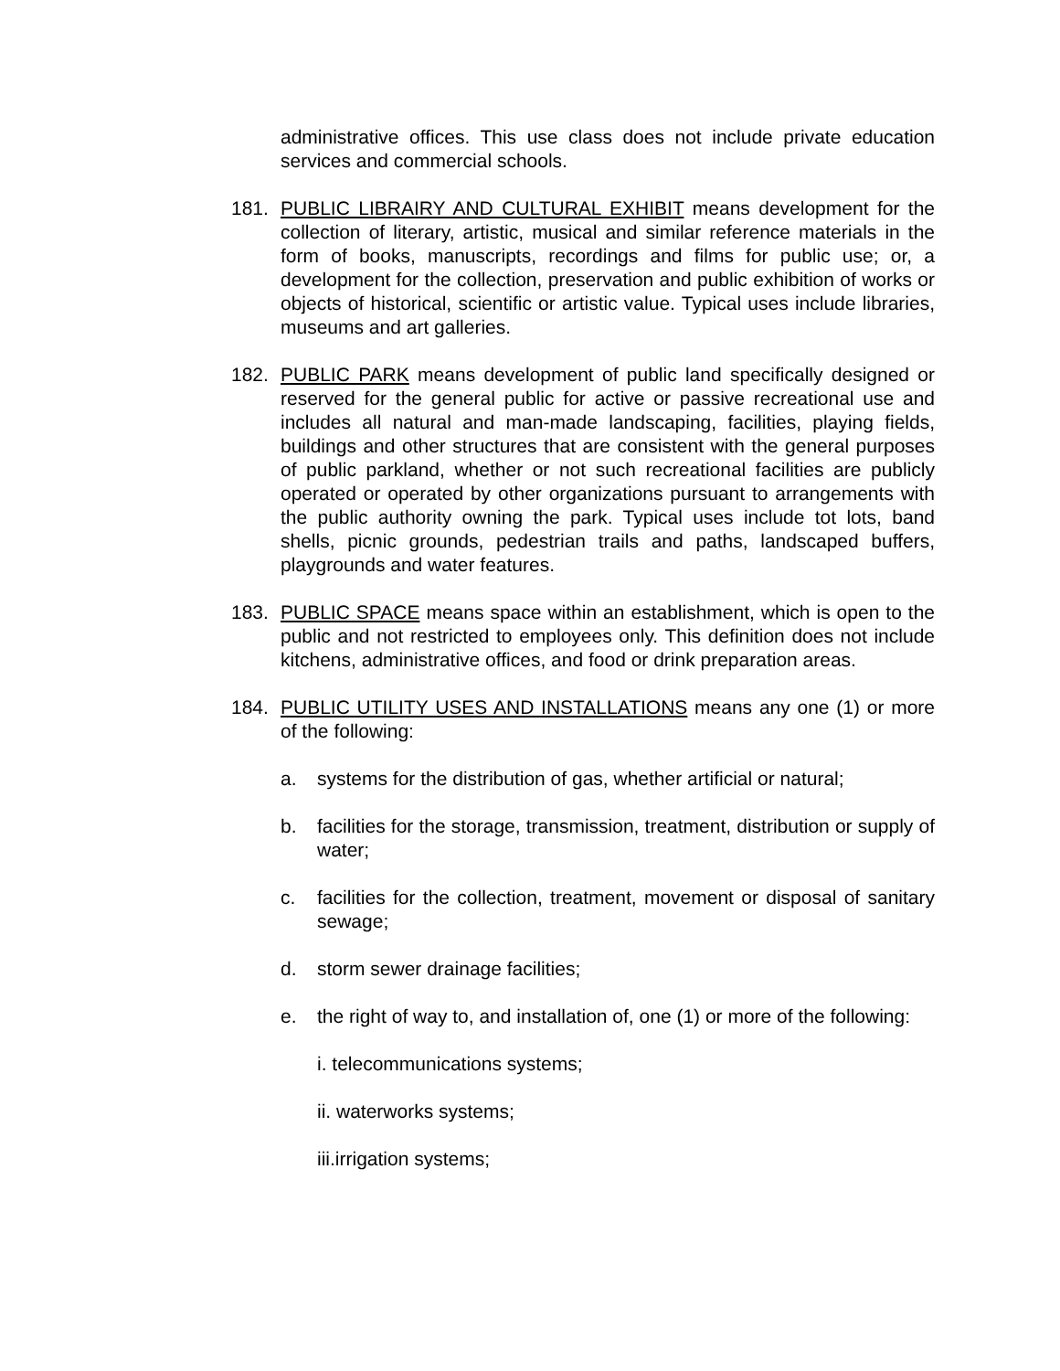administrative offices. This use class does not include private education services and commercial schools.
181. PUBLIC LIBRAIRY AND CULTURAL EXHIBIT means development for the collection of literary, artistic, musical and similar reference materials in the form of books, manuscripts, recordings and films for public use; or, a development for the collection, preservation and public exhibition of works or objects of historical, scientific or artistic value. Typical uses include libraries, museums and art galleries.
182. PUBLIC PARK means development of public land specifically designed or reserved for the general public for active or passive recreational use and includes all natural and man-made landscaping, facilities, playing fields, buildings and other structures that are consistent with the general purposes of public parkland, whether or not such recreational facilities are publicly operated or operated by other organizations pursuant to arrangements with the public authority owning the park. Typical uses include tot lots, band shells, picnic grounds, pedestrian trails and paths, landscaped buffers, playgrounds and water features.
183. PUBLIC SPACE means space within an establishment, which is open to the public and not restricted to employees only. This definition does not include kitchens, administrative offices, and food or drink preparation areas.
184. PUBLIC UTILITY USES AND INSTALLATIONS means any one (1) or more of the following:
a. systems for the distribution of gas, whether artificial or natural;
b. facilities for the storage, transmission, treatment, distribution or supply of water;
c. facilities for the collection, treatment, movement or disposal of sanitary sewage;
d. storm sewer drainage facilities;
e. the right of way to, and installation of, one (1) or more of the following:
i. telecommunications systems;
ii. waterworks systems;
iii.irrigation systems;